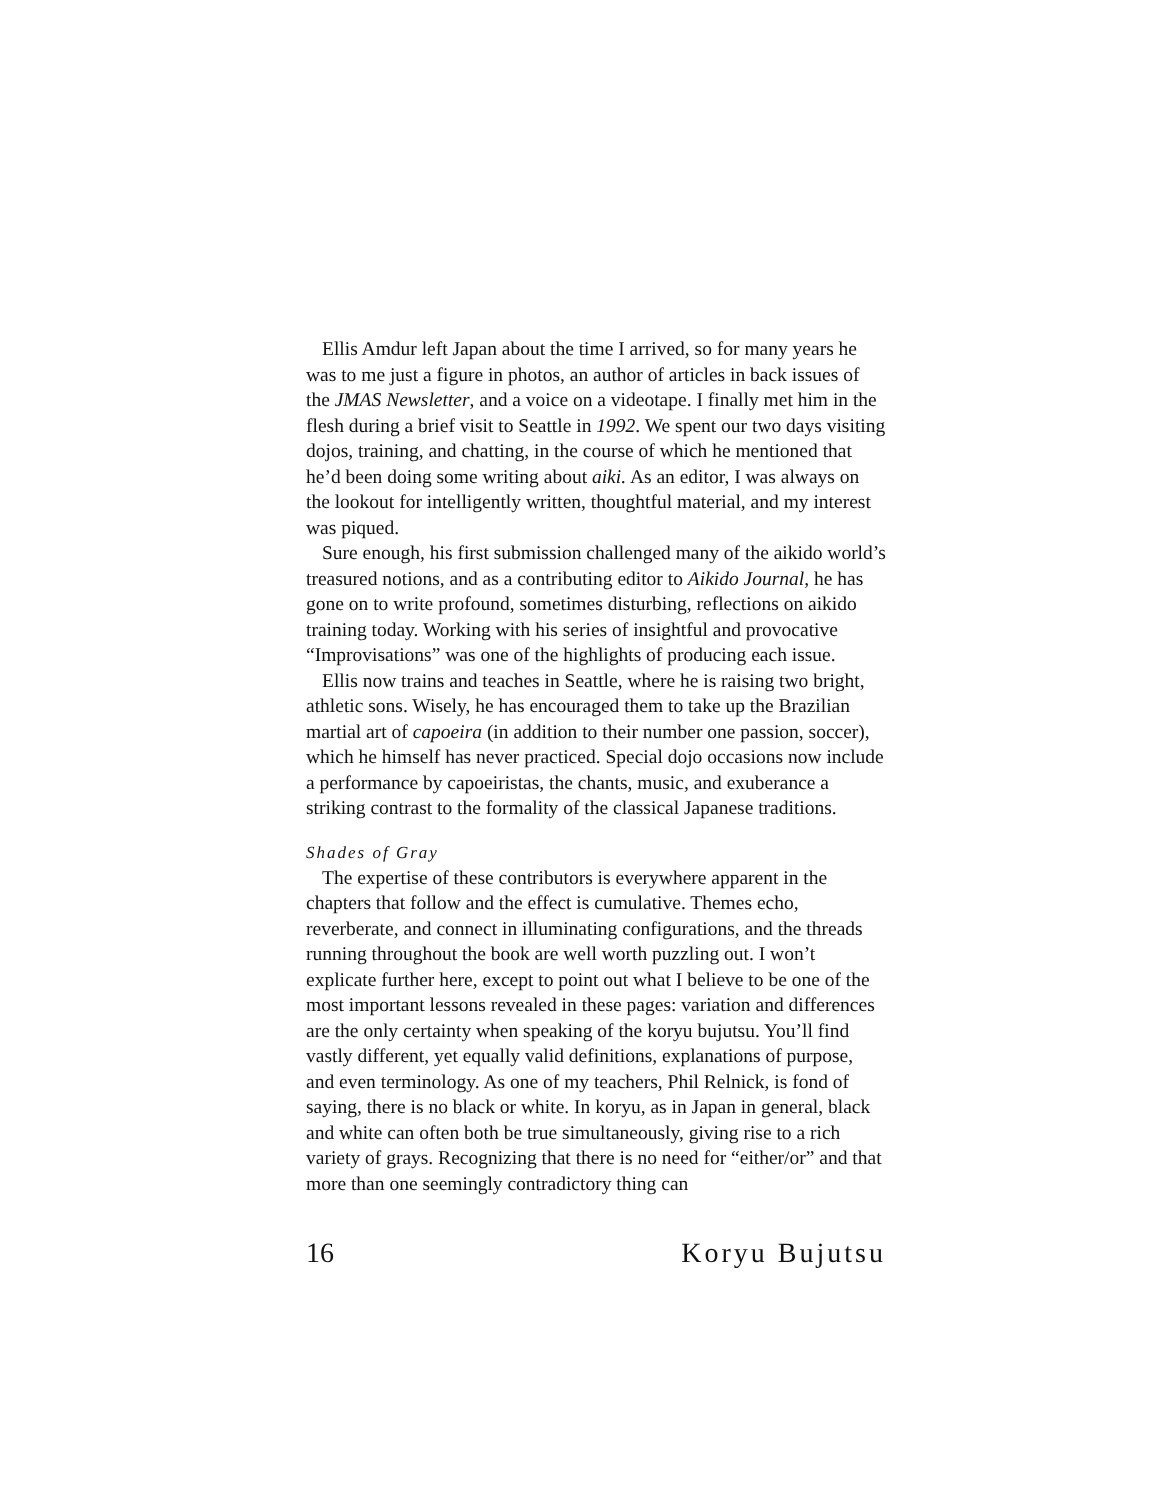Ellis Amdur left Japan about the time I arrived, so for many years he was to me just a figure in photos, an author of articles in back issues of the JMAS Newsletter, and a voice on a videotape. I finally met him in the flesh during a brief visit to Seattle in 1992. We spent our two days visiting dojos, training, and chatting, in the course of which he mentioned that he’d been doing some writing about aiki. As an editor, I was always on the lookout for intelligently written, thoughtful material, and my interest was piqued.
Sure enough, his first submission challenged many of the aikido world’s treasured notions, and as a contributing editor to Aikido Journal, he has gone on to write profound, sometimes disturbing, reflections on aikido training today. Working with his series of insightful and provocative “Improvisations” was one of the highlights of producing each issue.
Ellis now trains and teaches in Seattle, where he is raising two bright, athletic sons. Wisely, he has encouraged them to take up the Brazilian martial art of capoeira (in addition to their number one passion, soccer), which he himself has never practiced. Special dojo occasions now include a performance by capoeiristas, the chants, music, and exuberance a striking contrast to the formality of the classical Japanese traditions.
Shades of Gray
The expertise of these contributors is everywhere apparent in the chapters that follow and the effect is cumulative. Themes echo, reverberate, and connect in illuminating configurations, and the threads running throughout the book are well worth puzzling out. I won’t explicate further here, except to point out what I believe to be one of the most important lessons revealed in these pages: variation and differences are the only certainty when speaking of the koryu bujutsu. You’ll find vastly different, yet equally valid definitions, explanations of purpose, and even terminology. As one of my teachers, Phil Relnick, is fond of saying, there is no black or white. In koryu, as in Japan in general, black and white can often both be true simultaneously, giving rise to a rich variety of grays. Recognizing that there is no need for “either/or” and that more than one seemingly contradictory thing can
16 Koryu Bujutsu